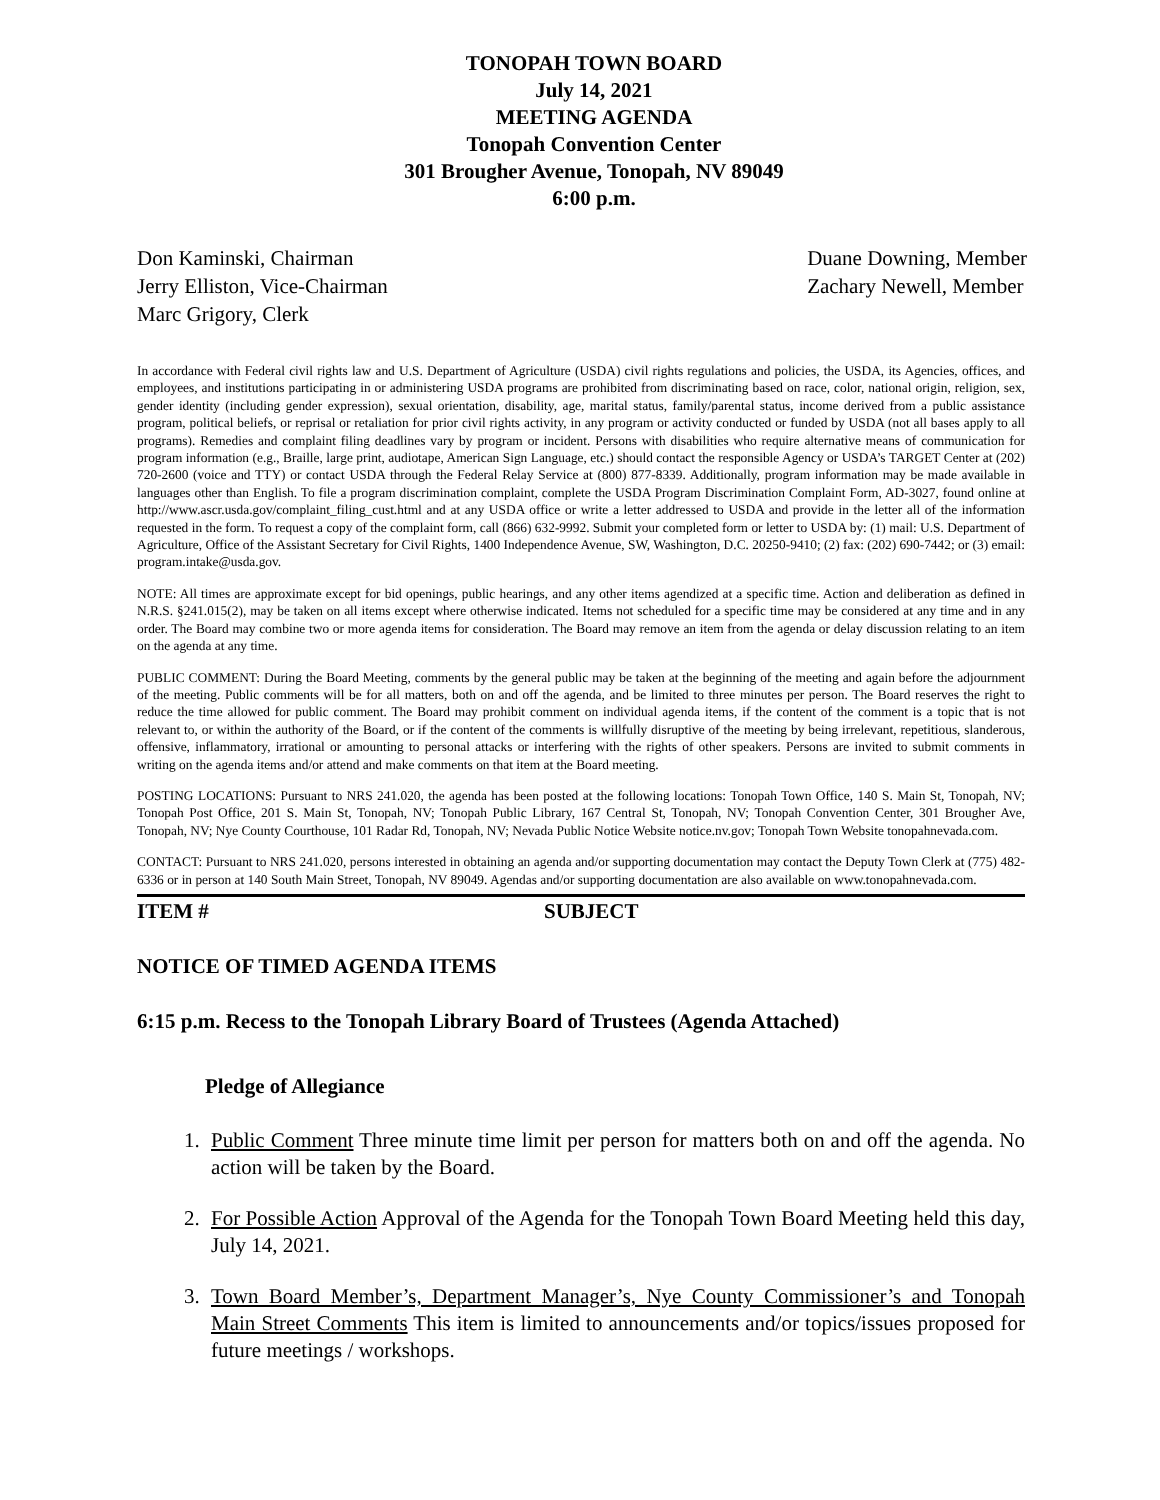TONOPAH TOWN BOARD
July 14, 2021
MEETING AGENDA
Tonopah Convention Center
301 Brougher Avenue, Tonopah, NV 89049
6:00 p.m.
Don Kaminski, Chairman
Jerry Elliston, Vice-Chairman
Marc Grigory, Clerk
Duane Downing, Member
Zachary Newell, Member
In accordance with Federal civil rights law and U.S. Department of Agriculture (USDA) civil rights regulations and policies, the USDA, its Agencies, offices, and employees, and institutions participating in or administering USDA programs are prohibited from discriminating based on race, color, national origin, religion, sex, gender identity (including gender expression), sexual orientation, disability, age, marital status, family/parental status, income derived from a public assistance program, political beliefs, or reprisal or retaliation for prior civil rights activity, in any program or activity conducted or funded by USDA (not all bases apply to all programs). Remedies and complaint filing deadlines vary by program or incident. Persons with disabilities who require alternative means of communication for program information (e.g., Braille, large print, audiotape, American Sign Language, etc.) should contact the responsible Agency or USDA’s TARGET Center at (202) 720-2600 (voice and TTY) or contact USDA through the Federal Relay Service at (800) 877-8339. Additionally, program information may be made available in languages other than English. To file a program discrimination complaint, complete the USDA Program Discrimination Complaint Form, AD-3027, found online at http://www.ascr.usda.gov/complaint_filing_cust.html and at any USDA office or write a letter addressed to USDA and provide in the letter all of the information requested in the form. To request a copy of the complaint form, call (866) 632-9992. Submit your completed form or letter to USDA by: (1) mail: U.S. Department of Agriculture, Office of the Assistant Secretary for Civil Rights, 1400 Independence Avenue, SW, Washington, D.C. 20250-9410; (2) fax: (202) 690-7442; or (3) email: program.intake@usda.gov.
NOTE: All times are approximate except for bid openings, public hearings, and any other items agendized at a specific time. Action and deliberation as defined in N.R.S. §241.015(2), may be taken on all items except where otherwise indicated. Items not scheduled for a specific time may be considered at any time and in any order. The Board may combine two or more agenda items for consideration. The Board may remove an item from the agenda or delay discussion relating to an item on the agenda at any time.
PUBLIC COMMENT: During the Board Meeting, comments by the general public may be taken at the beginning of the meeting and again before the adjournment of the meeting. Public comments will be for all matters, both on and off the agenda, and be limited to three minutes per person. The Board reserves the right to reduce the time allowed for public comment. The Board may prohibit comment on individual agenda items, if the content of the comment is a topic that is not relevant to, or within the authority of the Board, or if the content of the comments is willfully disruptive of the meeting by being irrelevant, repetitious, slanderous, offensive, inflammatory, irrational or amounting to personal attacks or interfering with the rights of other speakers. Persons are invited to submit comments in writing on the agenda items and/or attend and make comments on that item at the Board meeting.
POSTING LOCATIONS: Pursuant to NRS 241.020, the agenda has been posted at the following locations: Tonopah Town Office, 140 S. Main St, Tonopah, NV; Tonopah Post Office, 201 S. Main St, Tonopah, NV; Tonopah Public Library, 167 Central St, Tonopah, NV; Tonopah Convention Center, 301 Brougher Ave, Tonopah, NV; Nye County Courthouse, 101 Radar Rd, Tonopah, NV; Nevada Public Notice Website notice.nv.gov; Tonopah Town Website tonopahnevada.com.
CONTACT: Pursuant to NRS 241.020, persons interested in obtaining an agenda and/or supporting documentation may contact the Deputy Town Clerk at (775) 482-6336 or in person at 140 South Main Street, Tonopah, NV 89049. Agendas and/or supporting documentation are also available on www.tonopahnevada.com.
ITEM # SUBJECT
NOTICE OF TIMED AGENDA ITEMS
6:15 p.m. Recess to the Tonopah Library Board of Trustees (Agenda Attached)
Pledge of Allegiance
1. Public Comment Three minute time limit per person for matters both on and off the agenda. No action will be taken by the Board.
2. For Possible Action Approval of the Agenda for the Tonopah Town Board Meeting held this day, July 14, 2021.
3. Town Board Member’s, Department Manager’s, Nye County Commissioner’s and Tonopah Main Street Comments This item is limited to announcements and/or topics/issues proposed for future meetings / workshops.